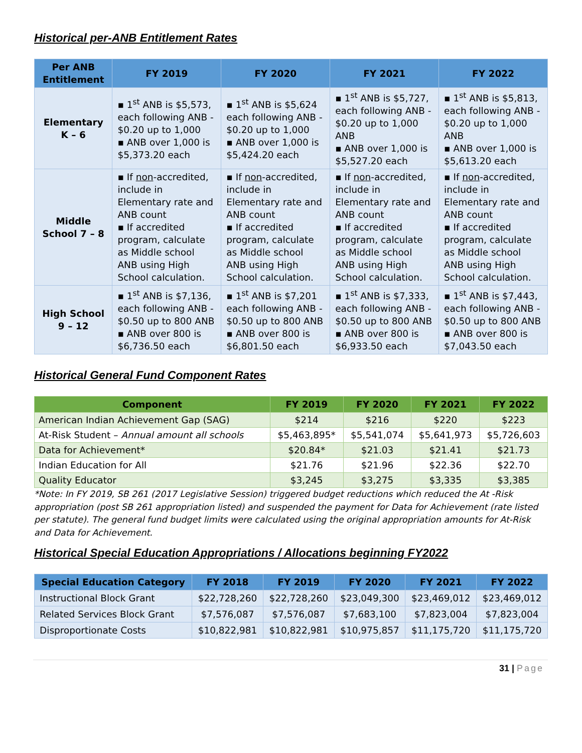Historical per-ANB Entitlement Rates
| Per ANB Entitlement | FY 2019 | FY 2020 | FY 2021 | FY 2022 |
| --- | --- | --- | --- | --- |
| Elementary K – 6 | ▪ 1<sup>st</sup> ANB is $5,573, each following ANB - $0.20 up to 1,000 ▪ ANB over 1,000 is $5,373.20 each | ▪ 1<sup>st</sup> ANB is $5,624 each following ANB - $0.20 up to 1,000 ▪ ANB over 1,000 is $5,424.20 each | ▪ 1<sup>st</sup> ANB is $5,727, each following ANB - $0.20 up to 1,000 ANB ▪ ANB over 1,000 is $5,527.20 each | ▪ 1<sup>st</sup> ANB is $5,813, each following ANB - $0.20 up to 1,000 ANB ▪ ANB over 1,000 is $5,613.20 each |
| Middle School 7 – 8 | ▪ If non -accredited, include in Elementary rate and ANB count ▪ If accredited program, calculate as Middle school ANB using High School calculation. | ▪ If non -accredited, include in Elementary rate and ANB count ▪ If accredited program, calculate as Middle school ANB using High School calculation. | ▪ If non -accredited, include in Elementary rate and ANB count ▪ If accredited program, calculate as Middle school ANB using High School calculation. | ▪ If non -accredited, include in Elementary rate and ANB count ▪ If accredited program, calculate as Middle school ANB using High School calculation. |
| High School 9 – 12 | ▪ 1<sup>st</sup> ANB is $7,136, each following ANB - $0.50 up to 800 ANB ▪ ANB over 800 is $6,736.50 each | ▪ 1<sup>st</sup> ANB is $7,201 each following ANB - $0.50 up to 800 ANB ▪ ANB over 800 is $6,801.50 each | ▪ 1<sup>st</sup> ANB is $7,333, each following ANB - $0.50 up to 800 ANB ▪ ANB over 800 is $6,933.50 each | ▪ 1<sup>st</sup> ANB is $7,443, each following ANB - $0.50 up to 800 ANB ▪ ANB over 800 is $7,043.50 each |
Historical General Fund Component Rates
| Component | FY 2019 | FY 2020 | FY 2021 | FY 2022 |
| --- | --- | --- | --- | --- |
| American Indian Achievement Gap (SAG) | $214 | $216 | $220 | $223 |
| At-Risk Student – Annual amount all schools | $5,463,895* | $5,541,074 | $5,641,973 | $5,726,603 |
| Data for Achievement* | $20.84* | $21.03 | $21.41 | $21.73 |
| Indian Education for All | $21.76 | $21.96 | $22.36 | $22.70 |
| Quality Educator | $3,245 | $3,275 | $3,335 | $3,385 |
*Note: In FY 2019, SB 261 (2017 Legislative Session) triggered budget reductions which reduced the At -Risk appropriation (post SB 261 appropriation listed) and suspended the payment for Data for Achievement (rate listed per statute). The general fund budget limits were calculated using the original appropriation amounts for At-Risk and Data for Achievement.
Historical Special Education Appropriations / Allocations beginning FY2022
| Special Education Category | FY 2018 | FY 2019 | FY 2020 | FY 2021 | FY 2022 |
| --- | --- | --- | --- | --- | --- |
| Instructional Block Grant | $22,728,260 | $22,728,260 | $23,049,300 | $23,469,012 | $23,469,012 |
| Related Services Block Grant | $7,576,087 | $7,576,087 | $7,683,100 | $7,823,004 | $7,823,004 |
| Disproportionate Costs | $10,822,981 | $10,822,981 | $10,975,857 | $11,175,720 | $11,175,720 |
31 | Page